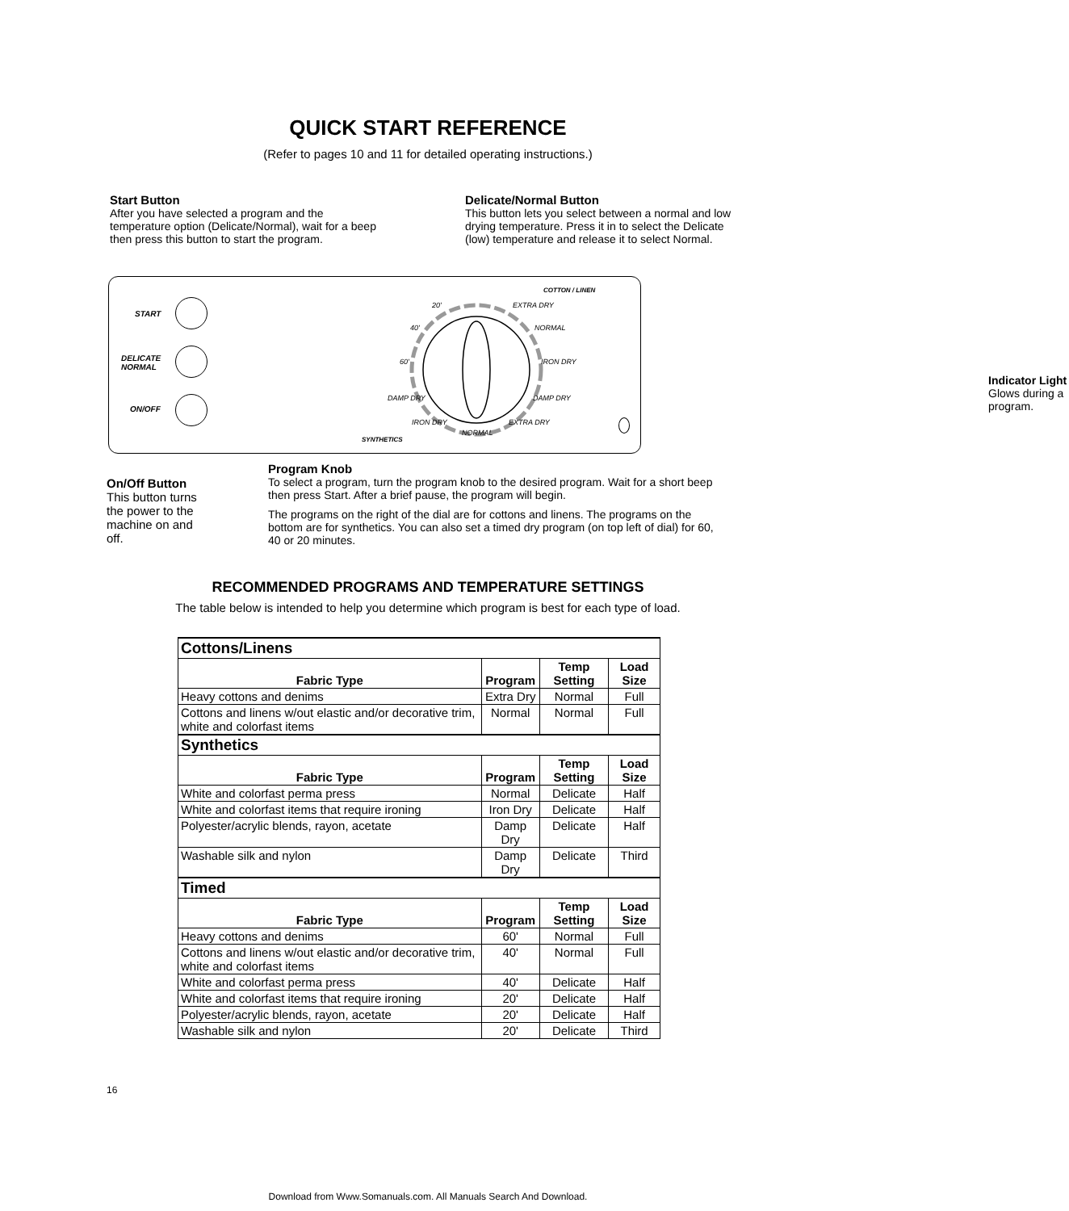QUICK START REFERENCE
(Refer to pages 10 and 11 for detailed operating instructions.)
Start Button
After you have selected a program and the temperature option (Delicate/Normal), wait for a beep then press this button to start the program.
Delicate/Normal Button
This button lets you select between a normal and low drying temperature. Press it in to select the Delicate (low) temperature and release it to select Normal.
START
DELICATE
NORMAL
ON/OFF
COTTON / LINEN
20' EXTRA DRY
40' NORMAL
60' IRON DRY
DAMP DRY DAMP DRY
IRON DRY EXTRA DRY
NORMAL
SYNTHETICS
Indicator Light
Glows during a program.
On/Off Button
This button turns the power to the machine on and off.
Program Knob
To select a program, turn the program knob to the desired program. Wait for a short beep then press Start. After a brief pause, the program will begin.
The programs on the right of the dial are for cottons and linens. The programs on the bottom are for synthetics. You can also set a timed dry program (on top left of dial) for 60, 40 or 20 minutes.
RECOMMENDED PROGRAMS AND TEMPERATURE SETTINGS
The table below is intended to help you determine which program is best for each type of load.
| Cottons/Linens | | | |
| --- | --- | --- | --- |
| Fabric Type | Program | Temp Setting | Load Size |
| Heavy cottons and denims | Extra Dry | Normal | Full |
| Cottons and linens w/out elastic and/or decorative trim, white and colorfast items | Normal | Normal | Full |
| Synthetics | | | |
| Fabric Type | Program | Temp Setting | Load Size |
| White and colorfast perma press | Normal | Delicate | Half |
| White and colorfast items that require ironing | Iron Dry | Delicate | Half |
| Polyester/acrylic blends, rayon, acetate | Damp Dry | Delicate | Half |
| Washable silk and nylon | Damp Dry | Delicate | Third |
| Timed | | | |
| Fabric Type | Program | Temp Setting | Load Size |
| Heavy cottons and denims | 60' | Normal | Full |
| Cottons and linens w/out elastic and/or decorative trim, white and colorfast items | 40' | Normal | Full |
| White and colorfast perma press | 40' | Delicate | Half |
| White and colorfast items that require ironing | 20' | Delicate | Half |
| Polyester/acrylic blends, rayon, acetate | 20' | Delicate | Half |
| Washable silk and nylon | 20' | Delicate | Third |
16
Download from Www.Somanuals.com. All Manuals Search And Download.